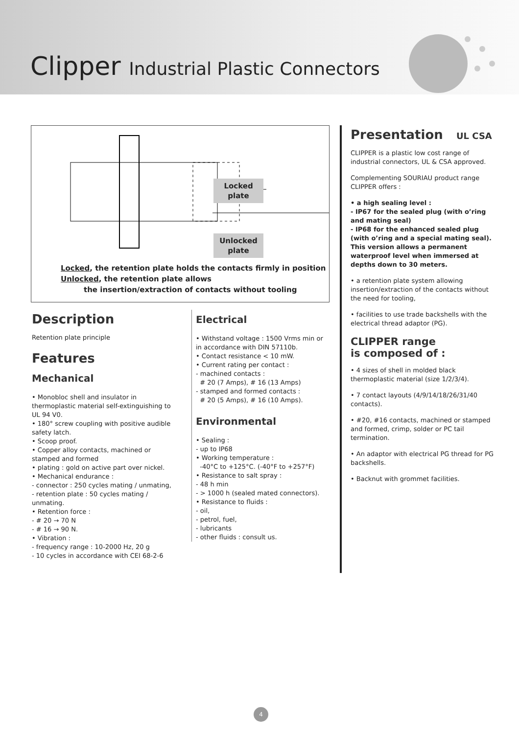Clipper Industrial Plastic Connectors
Locked
plate
Unlocked
plate
Locked, the retention plate holds the contacts firmly in position
Unlocked, the retention plate allows
the insertion/extraction of contacts without tooling
Description
Retention plate principle
Features
Mechanical
• Monobloc shell and insulator in thermoplastic material self-extinguishing to UL 94 V0.
• 180° screw coupling with positive audible safety latch.
• Scoop proof.
• Copper alloy contacts, machined or stamped and formed
• plating : gold on active part over nickel.
• Mechanical endurance :
- connector : 250 cycles mating / unmating,
- retention plate : 50 cycles mating / unmating.
• Retention force :
- # 20 → 70 N
- # 16 → 90 N.
• Vibration :
- frequency range : 10-2000 Hz, 20 g
- 10 cycles in accordance with CEI 68-2-6
Electrical
• Withstand voltage : 1500 Vrms min or in accordance with DIN 57110b.
• Contact resistance < 10 mW.
• Current rating per contact :
- machined contacts :
# 20 (7 Amps), # 16 (13 Amps)
- stamped and formed contacts :
# 20 (5 Amps), # 16 (10 Amps).
Environmental
• Sealing :
- up to IP68
• Working temperature :
-40°C to +125°C. (-40°F to +257°F)
• Resistance to salt spray :
- 48 h min
- > 1000 h (sealed mated connectors).
• Resistance to fluids :
- oil,
- petrol, fuel,
- lubricants
- other fluids : consult us.
Presentation UL CSA
CLIPPER is a plastic low cost range of industrial connectors, UL & CSA approved.
Complementing SOURIAU product range CLIPPER offers :
• a high sealing level :
- IP67 for the sealed plug (with o’ring and mating seal)
- IP68 for the enhanced sealed plug (with o’ring and a special mating seal).
This version allows a permanent waterproof level when immersed at depths down to 30 meters.
• a retention plate system allowing insertion/extraction of the contacts without the need for tooling,
• facilities to use trade backshells with the electrical thread adaptor (PG).
CLIPPER range
is composed of :
• 4 sizes of shell in molded black thermoplastic material (size 1/2/3/4).
• 7 contact layouts (4/9/14/18/26/31/40 contacts).
• #20, #16 contacts, machined or stamped and formed, crimp, solder or PC tail termination.
• An adaptor with electrical PG thread for PG backshells.
• Backnut with grommet facilities.
4